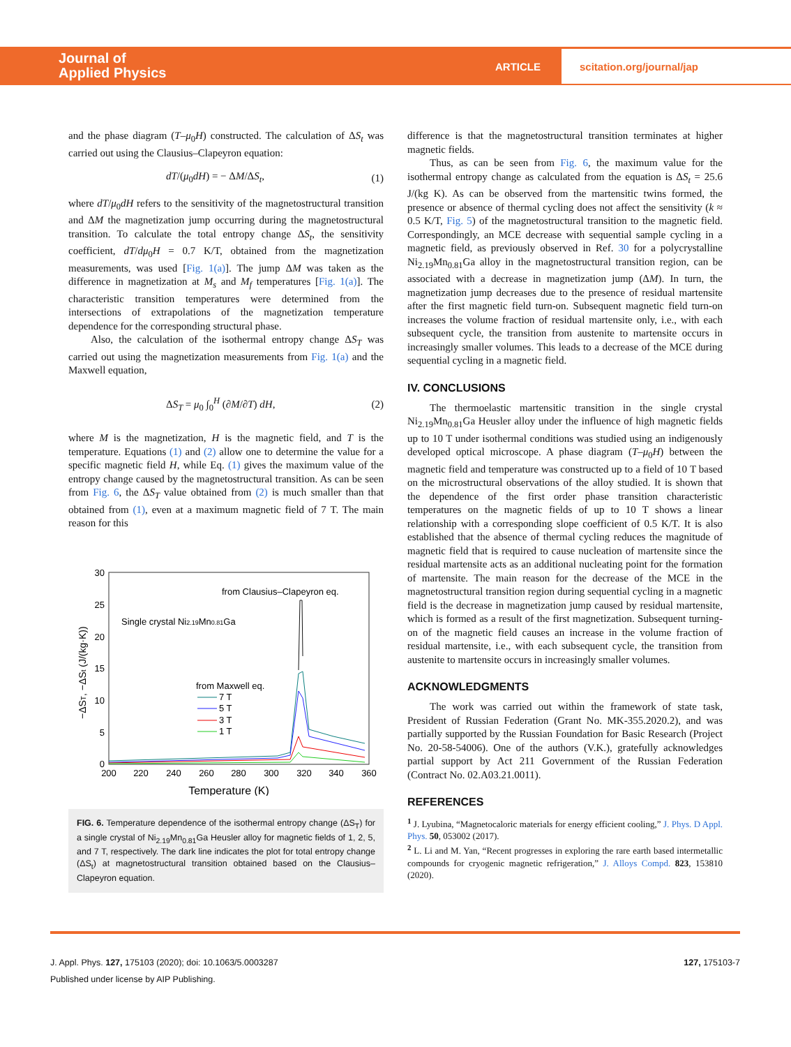Journal of
Applied Physics
ARTICLE
scitation.org/journal/jap
and the phase diagram (T–μ<sub>0</sub>H) constructed. The calculation of ΔS<sub>t</sub> was carried out using the Clausius–Clapeyron equation:
dT/(μ<sub>0</sub>dH) = − ΔM/ΔS<sub>t</sub>, (1)
where dT/μ<sub>0</sub>dH refers to the sensitivity of the magnetostructural transition and ΔM the magnetization jump occurring during the magnetostructural transition. To calculate the total entropy change ΔS<sub>t</sub>, the sensitivity coefficient, dT/dμ<sub>0</sub>H = 0.7 K/T, obtained from the magnetization measurements, was used [Fig. 1(a)]. The jump ΔM was taken as the difference in magnetization at M<sub>s</sub> and M<sub>f</sub> temperatures [Fig. 1(a)]. The characteristic transition temperatures were determined from the intersections of extrapolations of the magnetization temperature dependence for the corresponding structural phase.
Also, the calculation of the isothermal entropy change ΔS<sub>T</sub> was carried out using the magnetization measurements from Fig. 1(a) and the Maxwell equation,
ΔS<sub>T</sub> = μ<sub>0</sub> ∫<sub>0</sub><sup>H</sup> (∂M/∂T) dH, (2)
where M is the magnetization, H is the magnetic field, and T is the temperature. Equations (1) and (2) allow one to determine the value for a specific magnetic field H, while Eq. (1) gives the maximum value of the entropy change caused by the magnetostructural transition. As can be seen from Fig. 6, the ΔS<sub>T</sub> value obtained from (2) is much smaller than that obtained from (1), even at a maximum magnetic field of 7 T. The main reason for this
30
25
20
15
10
5
0
200
220
240
260
280
300
320
340
360
Temperature (K)
−ΔST, −ΔSt (J/(kg·K))
from Clausius–Clapeyron eq.
Single crystal Ni2.19Mn0.81Ga
from Maxwell eq.
7 T
5 T
3 T
1 T
FIG. 6. Temperature dependence of the isothermal entropy change (ΔS<sub>T</sub>) for a single crystal of Ni<sub>2.19</sub>Mn<sub>0.81</sub>Ga Heusler alloy for magnetic fields of 1, 2, 5, and 7 T, respectively. The dark line indicates the plot for total entropy change (ΔS<sub>t</sub>) at magnetostructural transition obtained based on the Clausius–Clapeyron equation.
difference is that the magnetostructural transition terminates at higher magnetic fields.
Thus, as can be seen from Fig. 6, the maximum value for the isothermal entropy change as calculated from the equation is ΔS<sub>t</sub> = 25.6 J/(kg K). As can be observed from the martensitic twins formed, the presence or absence of thermal cycling does not affect the sensitivity (k ≈ 0.5 K/T, Fig. 5) of the magnetostructural transition to the magnetic field. Correspondingly, an MCE decrease with sequential sample cycling in a magnetic field, as previously observed in Ref. 30 for a polycrystalline Ni<sub>2.19</sub>Mn<sub>0.81</sub>Ga alloy in the magnetostructural transition region, can be associated with a decrease in magnetization jump (ΔM). In turn, the magnetization jump decreases due to the presence of residual martensite after the first magnetic field turn-on. Subsequent magnetic field turn-on increases the volume fraction of residual martensite only, i.e., with each subsequent cycle, the transition from austenite to martensite occurs in increasingly smaller volumes. This leads to a decrease of the MCE during sequential cycling in a magnetic field.
IV. CONCLUSIONS
The thermoelastic martensitic transition in the single crystal Ni<sub>2.19</sub>Mn<sub>0.81</sub>Ga Heusler alloy under the influence of high magnetic fields up to 10 T under isothermal conditions was studied using an indigenously developed optical microscope. A phase diagram (T–μ<sub>0</sub>H) between the magnetic field and temperature was constructed up to a field of 10 T based on the microstructural observations of the alloy studied. It is shown that the dependence of the first order phase transition characteristic temperatures on the magnetic fields of up to 10 T shows a linear relationship with a corresponding slope coefficient of 0.5 K/T. It is also established that the absence of thermal cycling reduces the magnitude of magnetic field that is required to cause nucleation of martensite since the residual martensite acts as an additional nucleating point for the formation of martensite. The main reason for the decrease of the MCE in the magnetostructural transition region during sequential cycling in a magnetic field is the decrease in magnetization jump caused by residual martensite, which is formed as a result of the first magnetization. Subsequent turning-on of the magnetic field causes an increase in the volume fraction of residual martensite, i.e., with each subsequent cycle, the transition from austenite to martensite occurs in increasingly smaller volumes.
ACKNOWLEDGMENTS
The work was carried out within the framework of state task, President of Russian Federation (Grant No. MK-355.2020.2), and was partially supported by the Russian Foundation for Basic Research (Project No. 20-58-54006). One of the authors (V.K.), gratefully acknowledges partial support by Act 211 Government of the Russian Federation (Contract No. 02.A03.21.0011).
REFERENCES
<sup>1</sup> J. Lyubina, “Magnetocaloric materials for energy efficient cooling,” J. Phys. D Appl. Phys. 50, 053002 (2017).
<sup>2</sup> L. Li and M. Yan, “Recent progresses in exploring the rare earth based intermetallic compounds for cryogenic magnetic refrigeration,” J. Alloys Compd. 823, 153810 (2020).
J. Appl. Phys. 127, 175103 (2020); doi: 10.1063/5.0003287 127, 175103-7
Published under license by AIP Publishing.